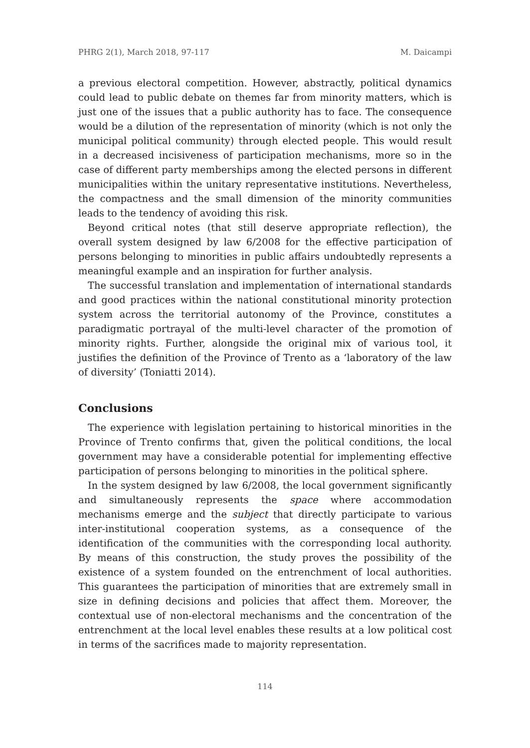PHRG 2(1), March 2018, 97-117 M. Daicampi
a previous electoral competition. However, abstractly, political dynamics could lead to public debate on themes far from minority matters, which is just one of the issues that a public authority has to face. The consequence would be a dilution of the representation of minority (which is not only the municipal political community) through elected people. This would result in a decreased incisiveness of participation mechanisms, more so in the case of different party memberships among the elected persons in different municipalities within the unitary representative institutions. Nevertheless, the compactness and the small dimension of the minority communities leads to the tendency of avoiding this risk.
Beyond critical notes (that still deserve appropriate reflection), the overall system designed by law 6/2008 for the effective participation of persons belonging to minorities in public affairs undoubtedly represents a meaningful example and an inspiration for further analysis.
The successful translation and implementation of international standards and good practices within the national constitutional minority protection system across the territorial autonomy of the Province, constitutes a paradigmatic portrayal of the multi-level character of the promotion of minority rights. Further, alongside the original mix of various tool, it justifies the definition of the Province of Trento as a ‘laboratory of the law of diversity’ (Toniatti 2014).
Conclusions
The experience with legislation pertaining to historical minorities in the Province of Trento confirms that, given the political conditions, the local government may have a considerable potential for implementing effective participation of persons belonging to minorities in the political sphere.
In the system designed by law 6/2008, the local government significantly and simultaneously represents the space where accommodation mechanisms emerge and the subject that directly participate to various inter-institutional cooperation systems, as a consequence of the identification of the communities with the corresponding local authority. By means of this construction, the study proves the possibility of the existence of a system founded on the entrenchment of local authorities. This guarantees the participation of minorities that are extremely small in size in defining decisions and policies that affect them. Moreover, the contextual use of non-electoral mechanisms and the concentration of the entrenchment at the local level enables these results at a low political cost in terms of the sacrifices made to majority representation.
114